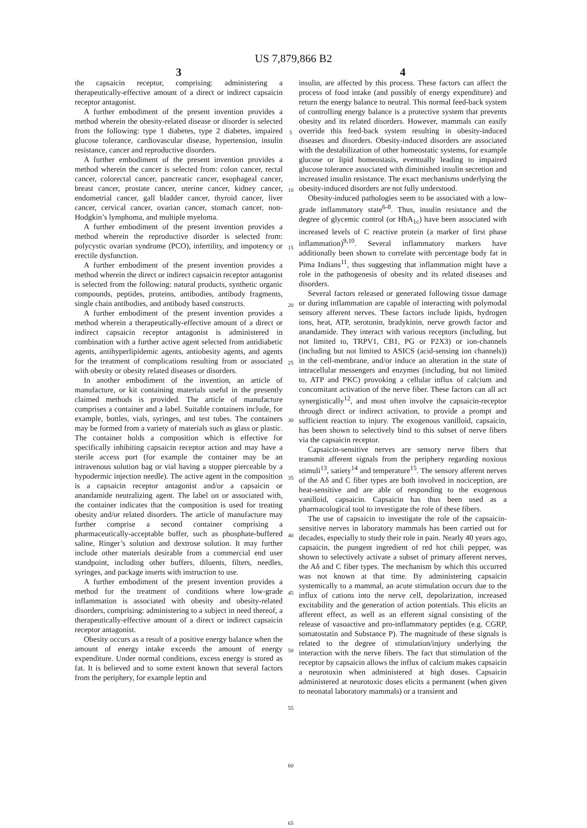US 7,879,866 B2
3
the capsaicin receptor, comprising: administering a therapeutically-effective amount of a direct or indirect capsaicin receptor antagonist.
A further embodiment of the present invention provides a method wherein the obesity-related disease or disorder is selected from the following: type 1 diabetes, type 2 diabetes, impaired glucose tolerance, cardiovascular disease, hypertension, insulin resistance, cancer and reproductive disorders.
A further embodiment of the present invention provides a method wherein the cancer is selected from: colon cancer, rectal cancer, colorectal cancer, pancreatic cancer, esophageal cancer, breast cancer, prostate cancer, uterine cancer, kidney cancer, endometrial cancer, gall bladder cancer, thyroid cancer, liver cancer, cervical cancer, ovarian cancer, stomach cancer, non-Hodgkin’s lymphoma, and multiple myeloma.
A further embodiment of the present invention provides a method wherein the reproductive disorder is selected from: polycystic ovarian syndrome (PCO), infertility, and impotency or erectile dysfunction.
A further embodiment of the present invention provides a method wherein the direct or indirect capsaicin receptor antagonist is selected from the following: natural products, synthetic organic compounds, peptides, proteins, antibodies, antibody fragments, single chain antibodies, and antibody based constructs.
A further embodiment of the present invention provides a method wherein a therapeutically-effective amount of a direct or indirect capsaicin receptor antagonist is administered in combination with a further active agent selected from antidiabetic agents, antihyperlipidemic agents, antiobesity agents, and agents for the treatment of complications resulting from or associated with obesity or obesity related diseases or disorders.
In another embodiment of the invention, an article of manufacture, or kit containing materials useful in the presently claimed methods is provided. The article of manufacture comprises a container and a label. Suitable containers include, for example, bottles, vials, syringes, and test tubes. The containers may be formed from a variety of materials such as glass or plastic. The container holds a composition which is effective for specifically inhibiting capsaicin receptor action and may have a sterile access port (for example the container may be an intravenous solution bag or vial having a stopper pierceable by a hypodermic injection needle). The active agent in the composition is a capsaicin receptor antagonist and/or a capsaicin or anandamide neutralizing agent. The label on or associated with, the container indicates that the composition is used for treating obesity and/or related disorders. The article of manufacture may further comprise a second container comprising a pharmaceutically-acceptable buffer, such as phosphate-buffered saline, Ringer’s solution and dextrose solution. It may further include other materials desirable from a commercial end user standpoint, including other buffers, diluents, filters, needles, syringes, and package inserts with instruction to use.
A further embodiment of the present invention provides a method for the treatment of conditions where low-grade inflammation is associated with obesity and obesity-related disorders, comprising: administering to a subject in need thereof, a therapeutically-effective amount of a direct or indirect capsaicin receptor antagonist.
Obesity occurs as a result of a positive energy balance when the amount of energy intake exceeds the amount of energy expenditure. Under normal conditions, excess energy is stored as fat. It is believed and to some extent known that several factors from the periphery, for example leptin and
5 10 15 20 25 30 35 40 45 50 55 60 65
4
insulin, are affected by this process. These factors can affect the process of food intake (and possibly of energy expenditure) and return the energy balance to neutral. This normal feed-back system of controlling energy balance is a protective system that prevents obesity and its related disorders. However, mammals can easily override this feed-back system resulting in obesity-induced diseases and disorders. Obesity-induced disorders are associated with the destabilization of other homeostatic systems, for example glucose or lipid homeostasis, eventually leading to impaired glucose tolerance associated with diminished insulin secretion and increased insulin resistance. The exact mechanisms underlying the obesity-induced disorders are not fully understood.
Obesity-induced pathologies seem to be associated with a low-grade inflammatory state<sup>6-8</sup>. Thus, insulin resistance and the degree of glycemic control (or HbA<sub>1c</sub>) have been associated with increased levels of C reactive protein (a marker of first phase inflammation)<sup>9,10</sup>. Several inflammatory markers have additionally been shown to correlate with percentage body fat in Pima Indians<sup>11</sup>, thus suggesting that inflammation might have a role in the pathogenesis of obesity and its related diseases and disorders.
Several factors released or generated following tissue damage or during inflammation are capable of interacting with polymodal sensory afferent nerves. These factors include lipids, hydrogen ions, heat, ATP, serotonin, bradykinin, nerve growth factor and anandamide. They interact with various receptors (including, but not limited to, TRPV1, CB1, PG or P2X3) or ion-channels (including but not limited to ASICS (acid-sensing ion channels)) in the cell-membrane, and/or induce an alteration in the state of intracellular messengers and enzymes (including, but not limited to, ATP and PKC) provoking a cellular influx of calcium and concomitant activation of the nerve fiber. These factors can all act synergistically<sup>12</sup>, and most often involve the capsaicin-receptor through direct or indirect activation, to provide a prompt and sufficient reaction to injury. The exogenous vanilloid, capsaicin, has been shown to selectively bind to this subset of nerve fibers via the capsaicin receptor.
Capsaicin-sensitive nerves are sensory nerve fibers that transmit afferent signals from the periphery regarding noxious stimuli<sup>13</sup>, satiety<sup>14</sup> and temperature<sup>15</sup>. The sensory afferent nerves of the Aδ and C fiber types are both involved in nociception, are heat-sensitive and are able of responding to the exogenous vanilloid, capsaicin. Capsaicin has thus been used as a pharmacological tool to investigate the role of these fibers.
The use of capsaicin to investigate the role of the capsaicin-sensitive nerves in laboratory mammals has been carried out for decades, especially to study their role in pain. Nearly 40 years ago, capsaicin, the pungent ingredient of red hot chili pepper, was shown to selectively activate a subset of primary afferent nerves, the Aδ and C fiber types. The mechanism by which this occurred was not known at that time. By administering capsaicin systemically to a mammal, an acute stimulation occurs due to the influx of cations into the nerve cell, depolarization, increased excitability and the generation of action potentials. This elicits an afferent effect, as well as an efferent signal consisting of the release of vasoactive and pro-inflammatory peptides (e.g. CGRP, somatostatin and Substance P). The magnitude of these signals is related to the degree of stimulation/injury underlying the interaction with the nerve fibers. The fact that stimulation of the receptor by capsaicin allows the influx of calcium makes capsaicin a neurotoxin when administered at high doses. Capsaicin administered at neurotoxic doses elicits a permanent (when given to neonatal laboratory mammals) or a transient and